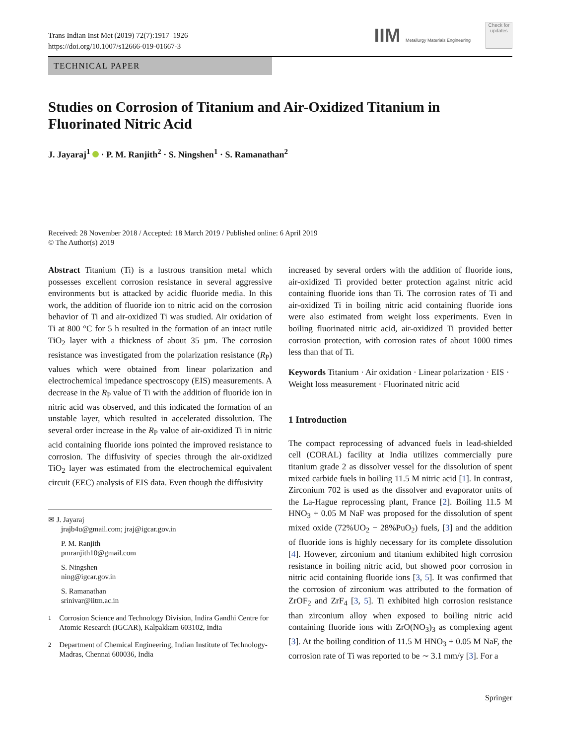Trans Indian Inst Met (2019) 72(7):1917–1926
https://doi.org/10.1007/s12666-019-01667-3
IIM Metallurgy Materials Engineering
Check for updates
TECHNICAL PAPER
Studies on Corrosion of Titanium and Air-Oxidized Titanium in Fluorinated Nitric Acid
J. Jayaraj<sup>1</sup> · P. M. Ranjith<sup>2</sup> · S. Ningshen<sup>1</sup> · S. Ramanathan<sup>2</sup>
Received: 28 November 2018 / Accepted: 18 March 2019 / Published online: 6 April 2019
© The Author(s) 2019
Abstract Titanium (Ti) is a lustrous transition metal which possesses excellent corrosion resistance in several aggressive environments but is attacked by acidic fluoride media. In this work, the addition of fluoride ion to nitric acid on the corrosion behavior of Ti and air-oxidized Ti was studied. Air oxidation of Ti at 800 °C for 5 h resulted in the formation of an intact rutile TiO<sub>2</sub> layer with a thickness of about 35 µm. The corrosion resistance was investigated from the polarization resistance (R<sub>P</sub>) values which were obtained from linear polarization and electrochemical impedance spectroscopy (EIS) measurements. A decrease in the R<sub>P</sub> value of Ti with the addition of fluoride ion in nitric acid was observed, and this indicated the formation of an unstable layer, which resulted in accelerated dissolution. The several order increase in the R<sub>P</sub> value of air-oxidized Ti in nitric acid containing fluoride ions pointed the improved resistance to corrosion. The diffusivity of species through the air-oxidized TiO<sub>2</sub> layer was estimated from the electrochemical equivalent circuit (EEC) analysis of EIS data. Even though the diffusivity
✉ J. Jayaraj
jrajb4u@gmail.com; jraj@igcar.gov.in
P. M. Ranjith
pmranjith10@gmail.com
S. Ningshen
ning@igcar.gov.in
S. Ramanathan
srinivar@iitm.ac.in
<sup>1</sup> Corrosion Science and Technology Division, Indira Gandhi Centre for Atomic Research (IGCAR), Kalpakkam 603102, India
<sup>2</sup> Department of Chemical Engineering, Indian Institute of Technology-Madras, Chennai 600036, India
increased by several orders with the addition of fluoride ions, air-oxidized Ti provided better protection against nitric acid containing fluoride ions than Ti. The corrosion rates of Ti and air-oxidized Ti in boiling nitric acid containing fluoride ions were also estimated from weight loss experiments. Even in boiling fluorinated nitric acid, air-oxidized Ti provided better corrosion protection, with corrosion rates of about 1000 times less than that of Ti.
Keywords Titanium · Air oxidation · Linear polarization · EIS · Weight loss measurement · Fluorinated nitric acid
1 Introduction
The compact reprocessing of advanced fuels in lead-shielded cell (CORAL) facility at India utilizes commercially pure titanium grade 2 as dissolver vessel for the dissolution of spent mixed carbide fuels in boiling 11.5 M nitric acid [1]. In contrast, Zirconium 702 is used as the dissolver and evaporator units of the La-Hague reprocessing plant, France [2]. Boiling 11.5 M HNO<sub>3</sub> + 0.05 M NaF was proposed for the dissolution of spent mixed oxide (72%UO<sub>2</sub> − 28%PuO<sub>2</sub>) fuels, [3] and the addition of fluoride ions is highly necessary for its complete dissolution [4]. However, zirconium and titanium exhibited high corrosion resistance in boiling nitric acid, but showed poor corrosion in nitric acid containing fluoride ions [3, 5]. It was confirmed that the corrosion of zirconium was attributed to the formation of ZrOF<sub>2</sub> and ZrF<sub>4</sub> [3, 5]. Ti exhibited high corrosion resistance than zirconium alloy when exposed to boiling nitric acid containing fluoride ions with ZrO(NO<sub>3</sub>)<sub>3</sub> as complexing agent [3]. At the boiling condition of 11.5 M HNO<sub>3</sub> + 0.05 M NaF, the corrosion rate of Ti was reported to be ∼ 3.1 mm/y [3]. For a
Springer